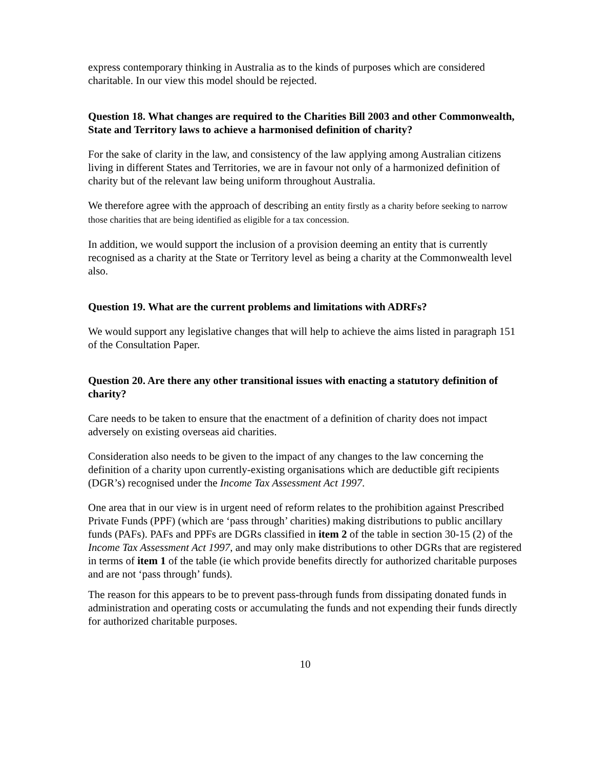express contemporary thinking in Australia as to the kinds of purposes which are considered charitable. In our view this model should be rejected.
Question 18. What changes are required to the Charities Bill 2003 and other Commonwealth, State and Territory laws to achieve a harmonised definition of charity?
For the sake of clarity in the law, and consistency of the law applying among Australian citizens living in different States and Territories, we are in favour not only of a harmonized definition of charity but of the relevant law being uniform throughout Australia.
We therefore agree with the approach of describing an entity firstly as a charity before seeking to narrow those charities that are being identified as eligible for a tax concession.
In addition, we would support the inclusion of a provision deeming an entity that is currently recognised as a charity at the State or Territory level as being a charity at the Commonwealth level also.
Question 19. What are the current problems and limitations with ADRFs?
We would support any legislative changes that will help to achieve the aims listed in paragraph 151 of the Consultation Paper.
Question 20. Are there any other transitional issues with enacting a statutory definition of charity?
Care needs to be taken to ensure that the enactment of a definition of charity does not impact adversely on existing overseas aid charities.
Consideration also needs to be given to the impact of any changes to the law concerning the definition of a charity upon currently-existing organisations which are deductible gift recipients (DGR’s) recognised under the Income Tax Assessment Act 1997.
One area that in our view is in urgent need of reform relates to the prohibition against Prescribed Private Funds (PPF) (which are ‘pass through’ charities) making distributions to public ancillary funds (PAFs). PAFs and PPFs are DGRs classified in item 2 of the table in section 30-15 (2) of the Income Tax Assessment Act 1997, and may only make distributions to other DGRs that are registered in terms of item 1 of the table (ie which provide benefits directly for authorized charitable purposes and are not ‘pass through’ funds).
The reason for this appears to be to prevent pass-through funds from dissipating donated funds in administration and operating costs or accumulating the funds and not expending their funds directly for authorized charitable purposes.
10